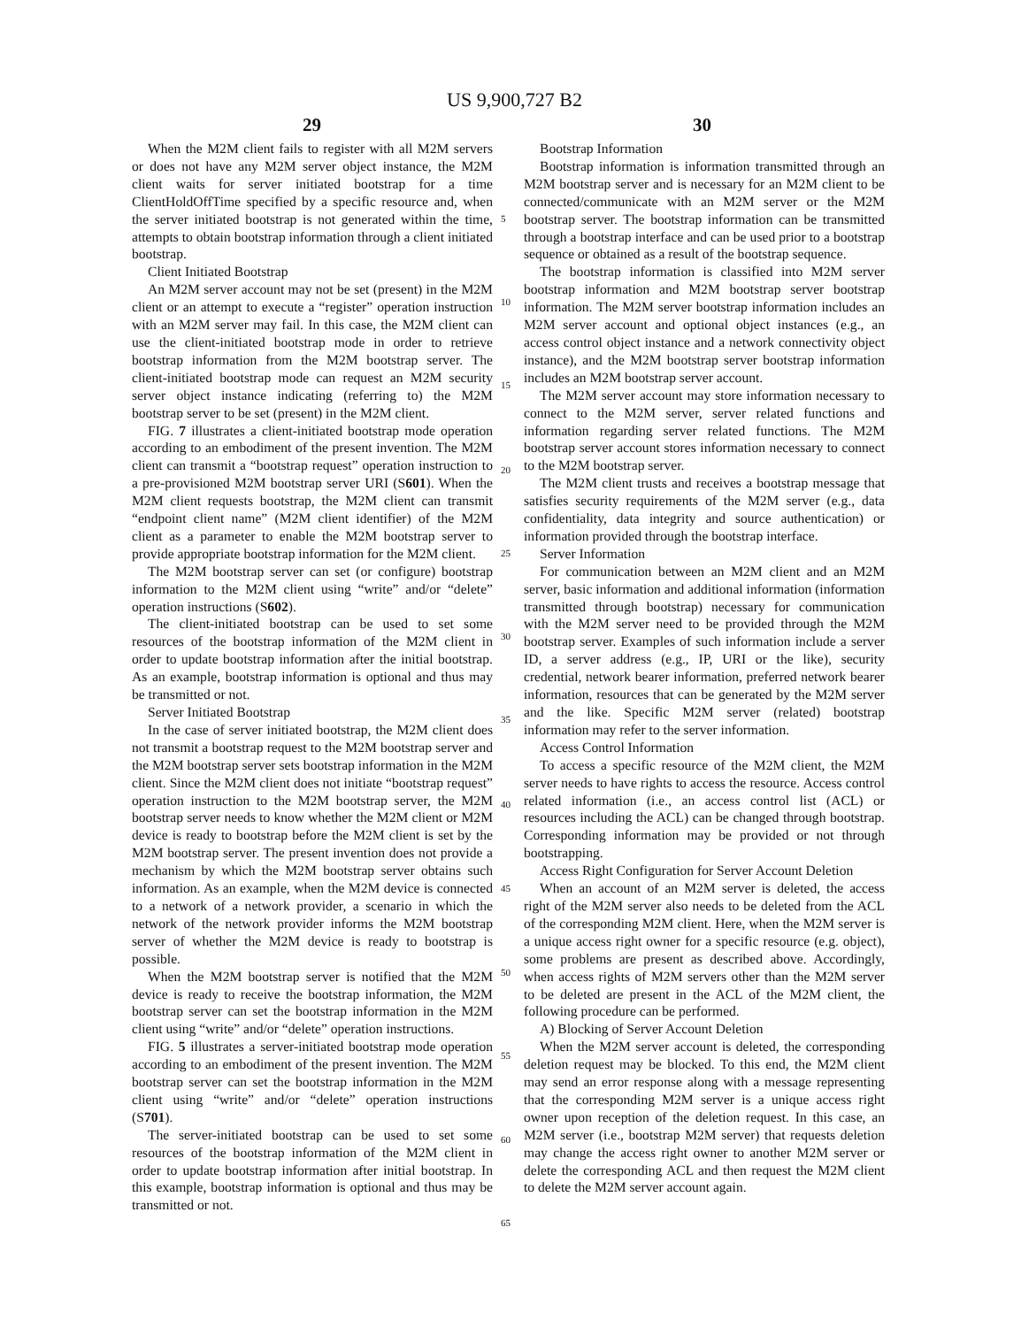US 9,900,727 B2
29 30
When the M2M client fails to register with all M2M servers or does not have any M2M server object instance, the M2M client waits for server initiated bootstrap for a time ClientHoldOffTime specified by a specific resource and, when the server initiated bootstrap is not generated within the time, attempts to obtain bootstrap information through a client initiated bootstrap.
Client Initiated Bootstrap
An M2M server account may not be set (present) in the M2M client or an attempt to execute a “register” operation instruction with an M2M server may fail. In this case, the M2M client can use the client-initiated bootstrap mode in order to retrieve bootstrap information from the M2M bootstrap server. The client-initiated bootstrap mode can request an M2M security server object instance indicating (referring to) the M2M bootstrap server to be set (present) in the M2M client.
FIG. 7 illustrates a client-initiated bootstrap mode operation according to an embodiment of the present invention. The M2M client can transmit a “bootstrap request” operation instruction to a pre-provisioned M2M bootstrap server URI (S601). When the M2M client requests bootstrap, the M2M client can transmit “endpoint client name” (M2M client identifier) of the M2M client as a parameter to enable the M2M bootstrap server to provide appropriate bootstrap information for the M2M client.
The M2M bootstrap server can set (or configure) bootstrap information to the M2M client using “write” and/or “delete” operation instructions (S602).
The client-initiated bootstrap can be used to set some resources of the bootstrap information of the M2M client in order to update bootstrap information after the initial bootstrap. As an example, bootstrap information is optional and thus may be transmitted or not.
Server Initiated Bootstrap
In the case of server initiated bootstrap, the M2M client does not transmit a bootstrap request to the M2M bootstrap server and the M2M bootstrap server sets bootstrap information in the M2M client. Since the M2M client does not initiate “bootstrap request” operation instruction to the M2M bootstrap server, the M2M bootstrap server needs to know whether the M2M client or M2M device is ready to bootstrap before the M2M client is set by the M2M bootstrap server. The present invention does not provide a mechanism by which the M2M bootstrap server obtains such information. As an example, when the M2M device is connected to a network of a network provider, a scenario in which the network of the network provider informs the M2M bootstrap server of whether the M2M device is ready to bootstrap is possible.
When the M2M bootstrap server is notified that the M2M device is ready to receive the bootstrap information, the M2M bootstrap server can set the bootstrap information in the M2M client using “write” and/or “delete” operation instructions.
FIG. 5 illustrates a server-initiated bootstrap mode operation according to an embodiment of the present invention. The M2M bootstrap server can set the bootstrap information in the M2M client using “write” and/or “delete” operation instructions (S701).
The server-initiated bootstrap can be used to set some resources of the bootstrap information of the M2M client in order to update bootstrap information after initial bootstrap. In this example, bootstrap information is optional and thus may be transmitted or not.
5
10
15
20
25
30
35
40
45
50
55
60
65
Bootstrap Information
Bootstrap information is information transmitted through an M2M bootstrap server and is necessary for an M2M client to be connected/communicate with an M2M server or the M2M bootstrap server. The bootstrap information can be transmitted through a bootstrap interface and can be used prior to a bootstrap sequence or obtained as a result of the bootstrap sequence.
The bootstrap information is classified into M2M server bootstrap information and M2M bootstrap server bootstrap information. The M2M server bootstrap information includes an M2M server account and optional object instances (e.g., an access control object instance and a network connectivity object instance), and the M2M bootstrap server bootstrap information includes an M2M bootstrap server account.
The M2M server account may store information necessary to connect to the M2M server, server related functions and information regarding server related functions. The M2M bootstrap server account stores information necessary to connect to the M2M bootstrap server.
The M2M client trusts and receives a bootstrap message that satisfies security requirements of the M2M server (e.g., data confidentiality, data integrity and source authentication) or information provided through the bootstrap interface.
Server Information
For communication between an M2M client and an M2M server, basic information and additional information (information transmitted through bootstrap) necessary for communication with the M2M server need to be provided through the M2M bootstrap server. Examples of such information include a server ID, a server address (e.g., IP, URI or the like), security credential, network bearer information, preferred network bearer information, resources that can be generated by the M2M server and the like. Specific M2M server (related) bootstrap information may refer to the server information.
Access Control Information
To access a specific resource of the M2M client, the M2M server needs to have rights to access the resource. Access control related information (i.e., an access control list (ACL) or resources including the ACL) can be changed through bootstrap. Corresponding information may be provided or not through bootstrapping.
Access Right Configuration for Server Account Deletion
When an account of an M2M server is deleted, the access right of the M2M server also needs to be deleted from the ACL of the corresponding M2M client. Here, when the M2M server is a unique access right owner for a specific resource (e.g. object), some problems are present as described above. Accordingly, when access rights of M2M servers other than the M2M server to be deleted are present in the ACL of the M2M client, the following procedure can be performed.
A) Blocking of Server Account Deletion
When the M2M server account is deleted, the corresponding deletion request may be blocked. To this end, the M2M client may send an error response along with a message representing that the corresponding M2M server is a unique access right owner upon reception of the deletion request. In this case, an M2M server (i.e., bootstrap M2M server) that requests deletion may change the access right owner to another M2M server or delete the corresponding ACL and then request the M2M client to delete the M2M server account again.